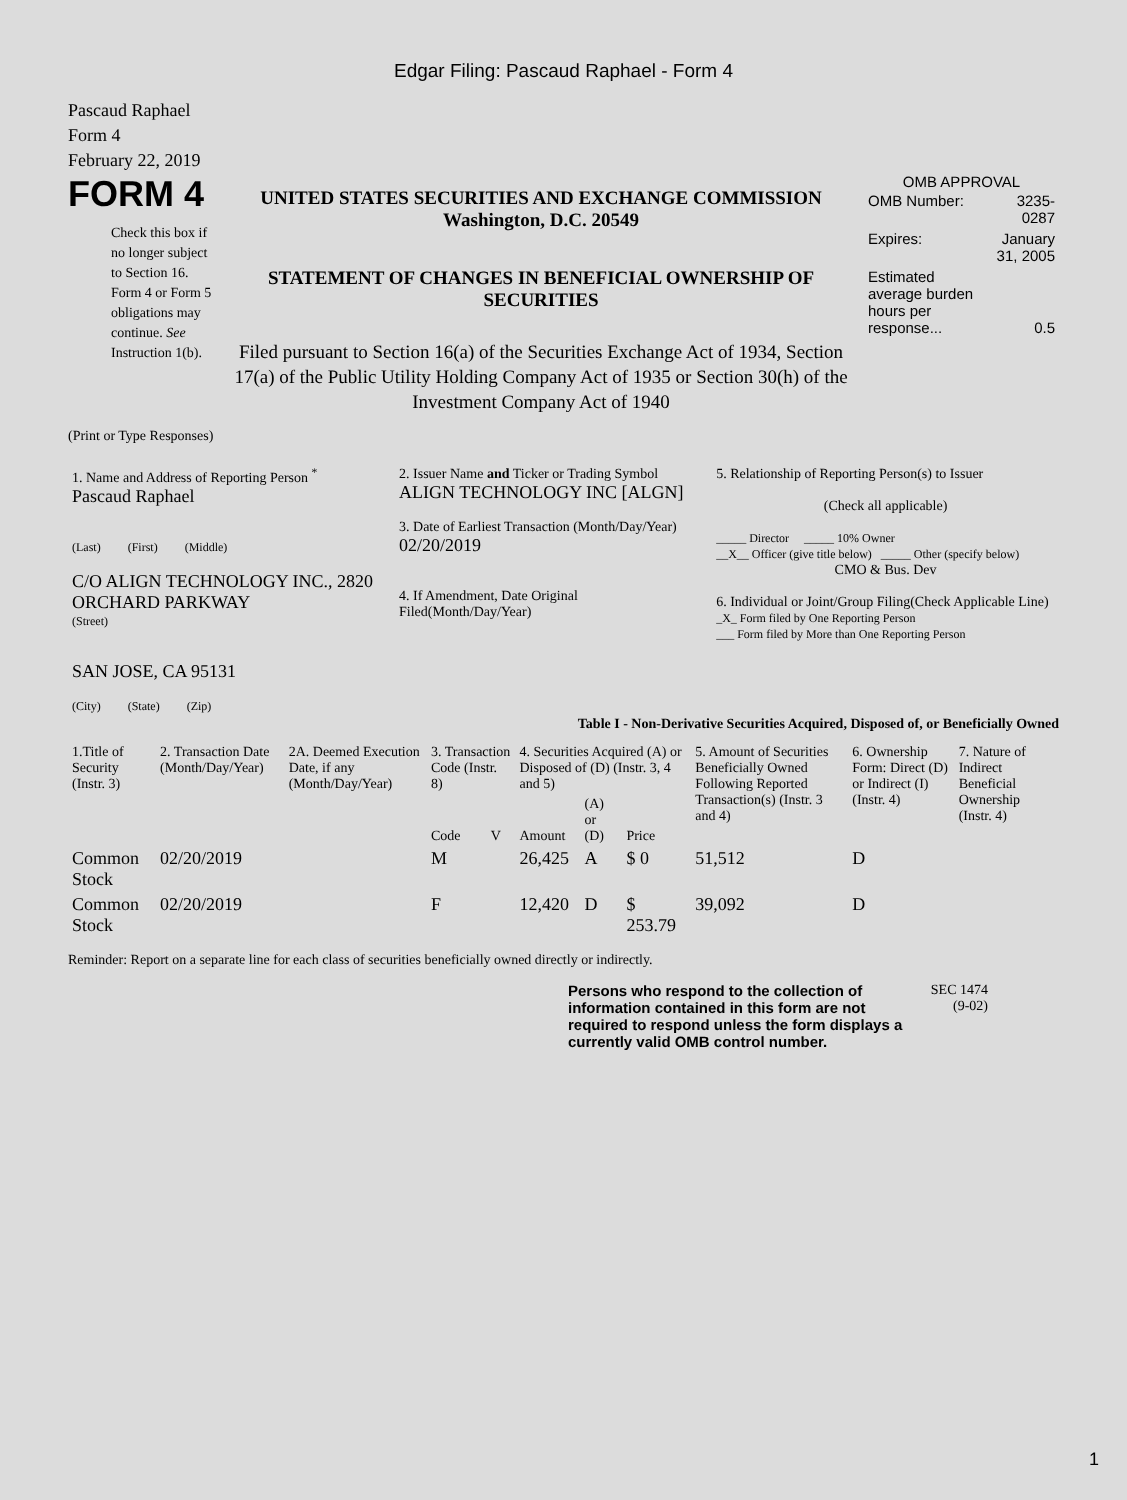Edgar Filing: Pascaud Raphael - Form 4
Pascaud Raphael
Form 4
February 22, 2019
FORM 4
Check this box if no longer subject to Section 16. Form 4 or Form 5 obligations may continue. See Instruction 1(b).
UNITED STATES SECURITIES AND EXCHANGE COMMISSION
Washington, D.C. 20549
STATEMENT OF CHANGES IN BENEFICIAL OWNERSHIP OF SECURITIES
Filed pursuant to Section 16(a) of the Securities Exchange Act of 1934, Section 17(a) of the Public Utility Holding Company Act of 1935 or Section 30(h) of the Investment Company Act of 1940
OMB APPROVAL
| OMB Number: | 3235-0287 |
| Expires: | January 31, 2005 |
| Estimated average burden hours per response... | 0.5 |
(Print or Type Responses)
| 1. Name and Address of Reporting Person <sup>*</sup> Pascaud Raphael (Last) (First) (Middle) C/O ALIGN TECHNOLOGY INC., 2820 ORCHARD PARKWAY (Street) SAN JOSE, CA 95131 (City) (State) (Zip) | 2. Issuer Name and Ticker or Trading Symbol ALIGN TECHNOLOGY INC [ALGN] 3. Date of Earliest Transaction (Month/Day/Year) 02/20/2019 4. If Amendment, Date Original Filed(Month/Day/Year) | 5. Relationship of Reporting Person(s) to Issuer (Check all applicable) _____ Director _____ 10% Owner __X__ Officer (give title below) _____ Other (specify below) CMO & Bus. Dev 6. Individual or Joint/Group Filing(Check Applicable Line) _X_ Form filed by One Reporting Person ___ Form filed by More than One Reporting Person |
Table I - Non-Derivative Securities Acquired, Disposed of, or Beneficially Owned
| 1.Title of Security (Instr. 3) | 2. Transaction Date (Month/Day/Year) | 2A. Deemed Execution Date, if any (Month/Day/Year) | 3. Transaction Code (Instr. 8) | | 4. Securities Acquired (A) or Disposed of (D) (Instr. 3, 4 and 5) | | | 5. Amount of Securities Beneficially Owned Following Reported Transaction(s) (Instr. 3 and 4) | 6. Ownership Form: Direct (D) or Indirect (I) (Instr. 4) | 7. Nature of Indirect Beneficial Ownership (Instr. 4) |
| --- | --- | --- | --- | --- | --- | --- | --- | --- | --- | --- |
| | | | Code | V | Amount | (A) or (D) | Price | | | |
| Common Stock | 02/20/2019 | | M | | 26,425 | A | $ 0 | 51,512 | D | |
| Common Stock | 02/20/2019 | | F | | 12,420 | D | $ 253.79 | 39,092 | D | |
Reminder: Report on a separate line for each class of securities beneficially owned directly or indirectly.
Persons who respond to the collection of information contained in this form are not required to respond unless the form displays a currently valid OMB control number.
SEC 1474
(9-02)
1